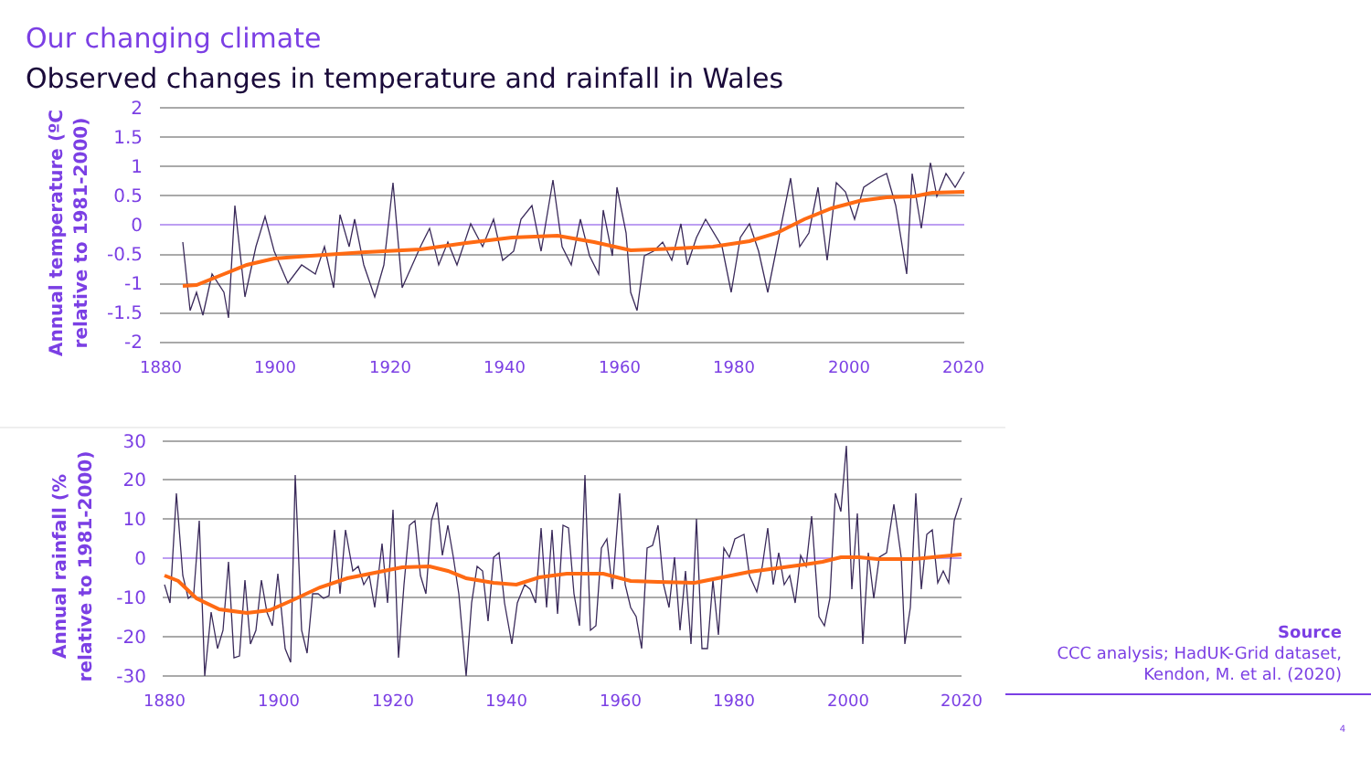Our changing climate
Observed changes in temperature and rainfall in Wales
2
1.5
1
0.5
0
-0.5
-1
-1.5
-2
30
20
10
0
-10
-20
-30
1880
1900
1920
1940
1960
1980
2000
2020
1880
1900
1920
1940
1960
1980
2000
2020
Annual temperature (ºC
relative to 1981-2000)
Annual rainfall (%
relative to 1981-2000)
Source
CCC analysis; HadUK-Grid dataset,
Kendon, M. et al. (2020)
4